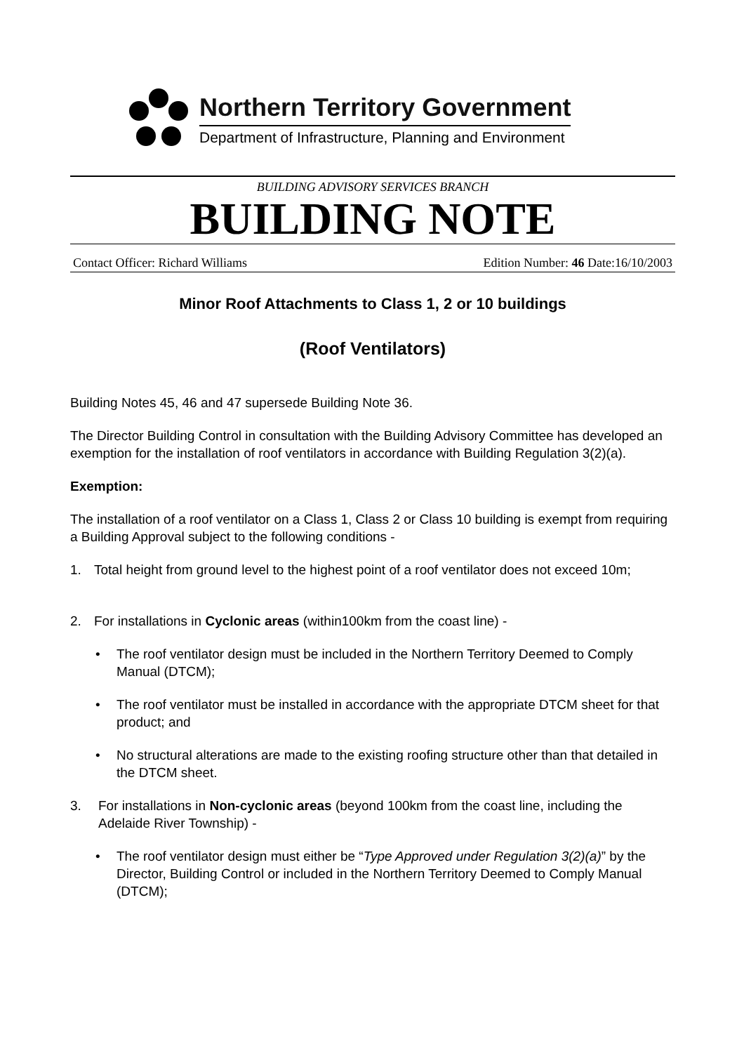Northern Territory Government
Department of Infrastructure, Planning and Environment
BUILDING ADVISORY SERVICES BRANCH
BUILDING NOTE
Contact Officer: Richard Williams Edition Number: 46 Date:16/10/2003
Minor Roof Attachments to Class 1, 2 or 10 buildings
(Roof Ventilators)
Building Notes 45, 46 and 47 supersede Building Note 36.
The Director Building Control in consultation with the Building Advisory Committee has developed an exemption for the installation of roof ventilators in accordance with Building Regulation 3(2)(a).
Exemption:
The installation of a roof ventilator on a Class 1, Class 2 or Class 10 building is exempt from requiring a Building Approval subject to the following conditions -
1. Total height from ground level to the highest point of a roof ventilator does not exceed 10m;
2. For installations in Cyclonic areas (within100km from the coast line) -
• The roof ventilator design must be included in the Northern Territory Deemed to Comply Manual (DTCM);
• The roof ventilator must be installed in accordance with the appropriate DTCM sheet for that product; and
• No structural alterations are made to the existing roofing structure other than that detailed in the DTCM sheet.
3. For installations in Non-cyclonic areas (beyond 100km from the coast line, including the Adelaide River Township) -
• The roof ventilator design must either be “Type Approved under Regulation 3(2)(a)” by the Director, Building Control or included in the Northern Territory Deemed to Comply Manual (DTCM);